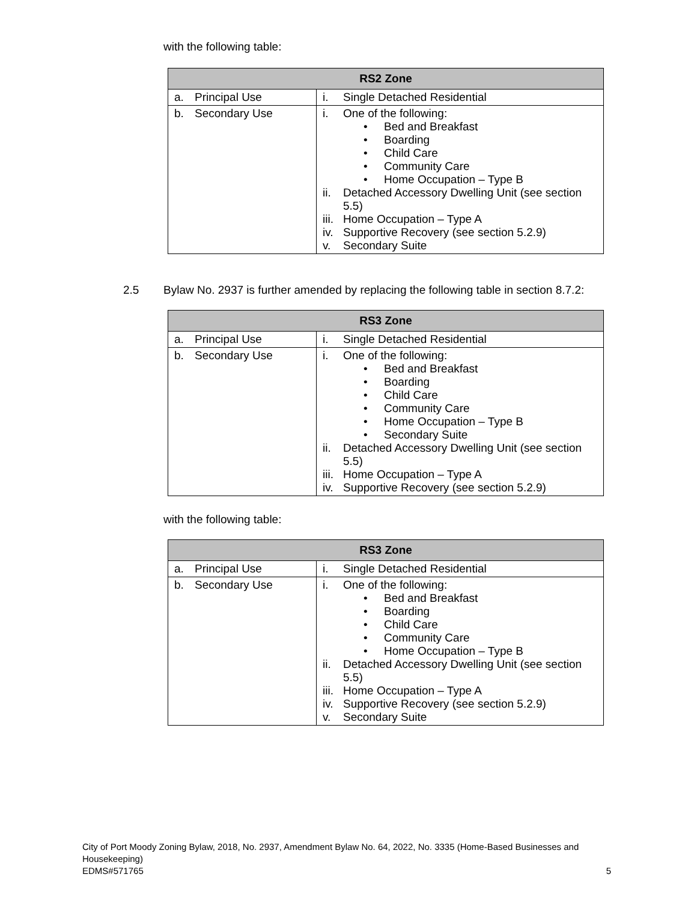with the following table:
| RS2 Zone | |
| --- | --- |
| a. Principal Use | i. Single Detached Residential |
| b. Secondary Use | i. One of the following: • Bed and Breakfast • Boarding • Child Care • Community Care • Home Occupation – Type B ii. Detached Accessory Dwelling Unit (see section 5.5) iii. Home Occupation – Type A iv. Supportive Recovery (see section 5.2.9) v. Secondary Suite |
2.5 Bylaw No. 2937 is further amended by replacing the following table in section 8.7.2:
| RS3 Zone | |
| --- | --- |
| a. Principal Use | i. Single Detached Residential |
| b. Secondary Use | i. One of the following: • Bed and Breakfast • Boarding • Child Care • Community Care • Home Occupation – Type B • Secondary Suite ii. Detached Accessory Dwelling Unit (see section 5.5) iii. Home Occupation – Type A iv. Supportive Recovery (see section 5.2.9) |
with the following table:
| RS3 Zone | |
| --- | --- |
| a. Principal Use | i. Single Detached Residential |
| b. Secondary Use | i. One of the following: • Bed and Breakfast • Boarding • Child Care • Community Care • Home Occupation – Type B ii. Detached Accessory Dwelling Unit (see section 5.5) iii. Home Occupation – Type A iv. Supportive Recovery (see section 5.2.9) v. Secondary Suite |
City of Port Moody Zoning Bylaw, 2018, No. 2937, Amendment Bylaw No. 64, 2022, No. 3335 (Home-Based Businesses and Housekeeping)
EDMS#571765 5